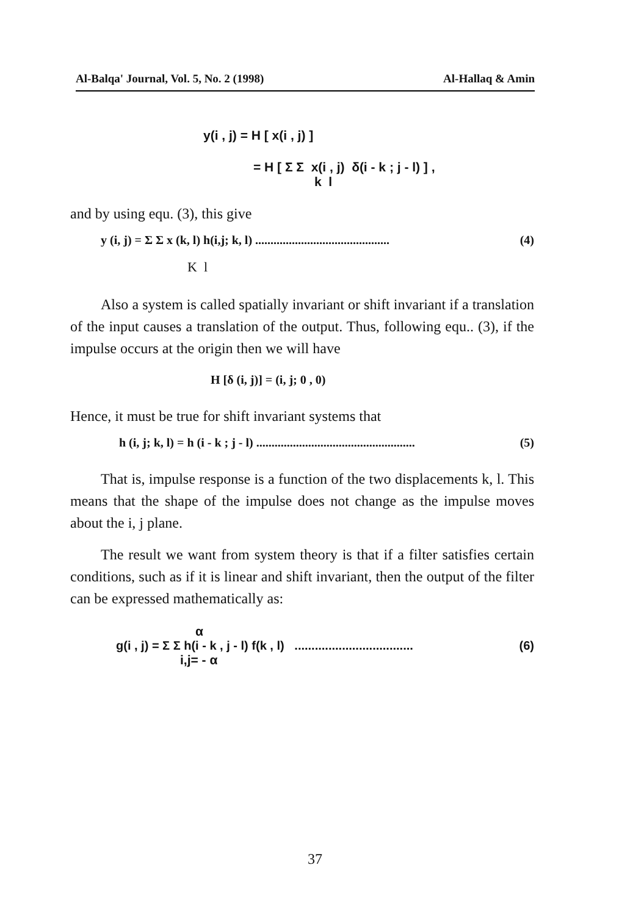Al-Balqa' Journal, Vol. 5, No. 2 (1998) Al-Hallaq & Amin
y(i , j) = H [ x(i , j) ]
= H [ Σ Σ x(i , j) δ(i - k ; j - l) ] ,
k l
and by using equ. (3), this give
y (i, j) = Σ Σ x (k, l) h(i,j; k, l) ............................................ (4)
K l
Also a system is called spatially invariant or shift invariant if a translation of the input causes a translation of the output. Thus, following equ.. (3), if the impulse occurs at the origin then we will have
H [δ (i, j)] = (i, j; 0 , 0)
Hence, it must be true for shift invariant systems that
h (i, j; k, l) = h (i - k ; j - l) .................................................... (5)
That is, impulse response is a function of the two displacements k, l. This means that the shape of the impulse does not change as the impulse moves about the i, j plane.
The result we want from system theory is that if a filter satisfies certain conditions, such as if it is linear and shift invariant, then the output of the filter can be expressed mathematically as:
α
g(i , j) = Σ Σ h(i - k , j - l) f(k , l) ................................... (6)
i,j= - α
37